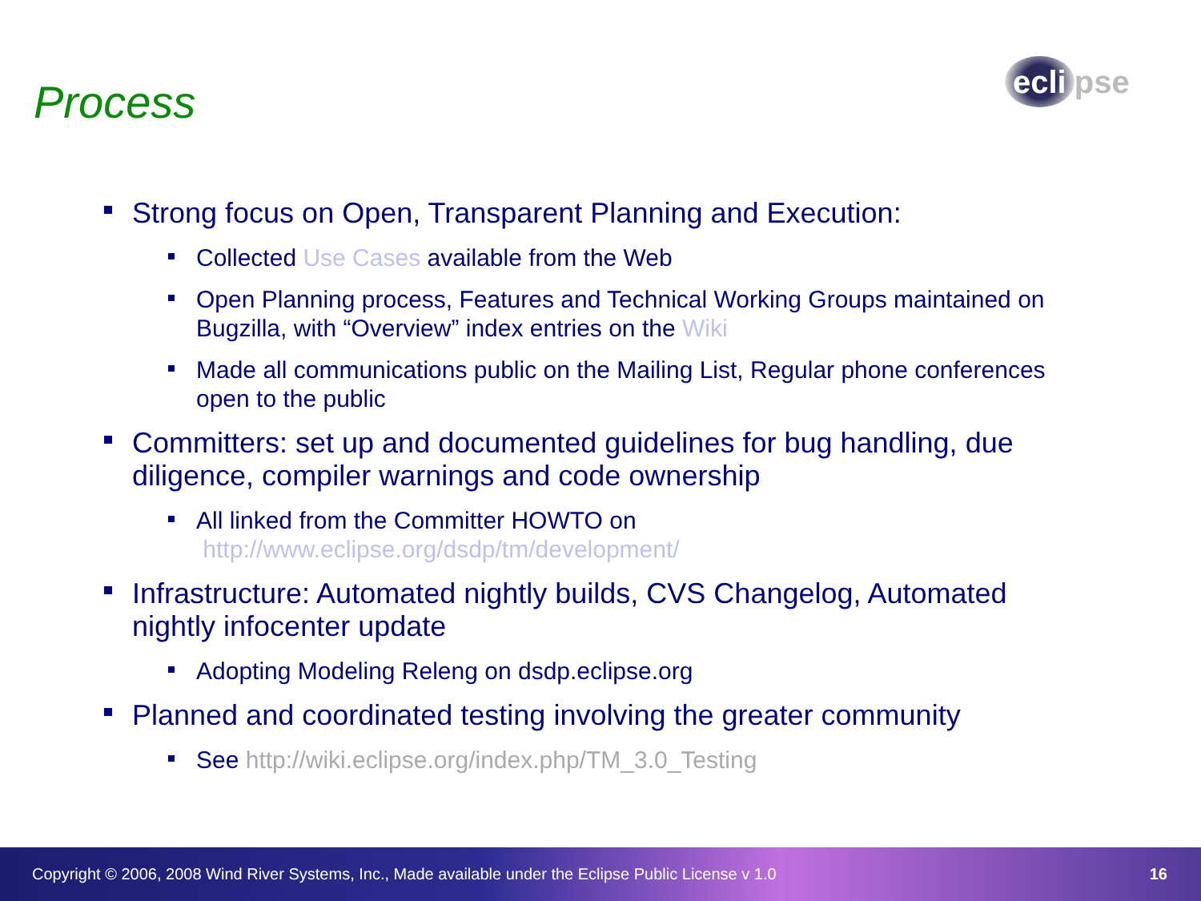Process ecli pse
Strong focus on Open, Transparent Planning and Execution:
Collected Use Cases available from the Web
Open Planning process, Features and Technical Working Groups maintained on Bugzilla, with “Overview” index entries on the Wiki
Made all communications public on the Mailing List, Regular phone conferences open to the public
Committers: set up and documented guidelines for bug handling, due diligence, compiler warnings and code ownership
All linked from the Committer HOWTO on
http://www.eclipse.org/dsdp/tm/development/
Infrastructure: Automated nightly builds, CVS Changelog, Automated nightly infocenter update
Adopting Modeling Releng on dsdp.eclipse.org
Planned and coordinated testing involving the greater community
See http://wiki.eclipse.org/index.php/TM_3.0_Testing
Copyright © 2006, 2008 Wind River Systems, Inc., Made available under the Eclipse Public License v 1.0 16